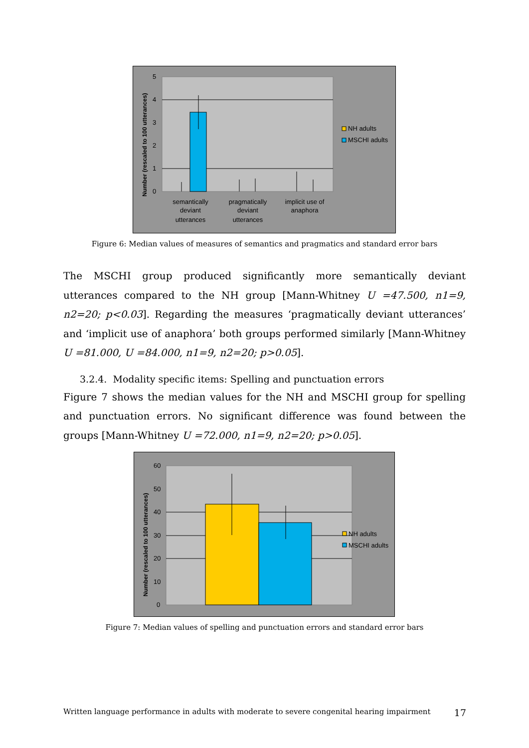5
4
3
2
1
0
semantically
deviant
utterances
pragmatically
deviant
utterances
implicit use of
anaphora
NH adults
MSCHI adults
Number (rescaled to 100 utterances)
Figure 6: Median values of measures of semantics and pragmatics and standard error bars
The MSCHI group produced significantly more semantically deviant utterances compared to the NH group [Mann-Whitney U =47.500, n1=9, n2=20; p<0.03]. Regarding the measures ‘pragmatically deviant utterances’ and ‘implicit use of anaphora’ both groups performed similarly [Mann-Whitney U =81.000, U =84.000, n1=9, n2=20; p>0.05].
3.2.4. Modality specific items: Spelling and punctuation errors
Figure 7 shows the median values for the NH and MSCHI group for spelling and punctuation errors. No significant difference was found between the groups [Mann-Whitney U =72.000, n1=9, n2=20; p>0.05].
60
50
40
30
20
10
0
NH adults
MSCHI adults
Number (rescaled to 100 utterances)
Figure 7: Median values of spelling and punctuation errors and standard error bars
Written language performance in adults with moderate to severe congenital hearing impairment 17